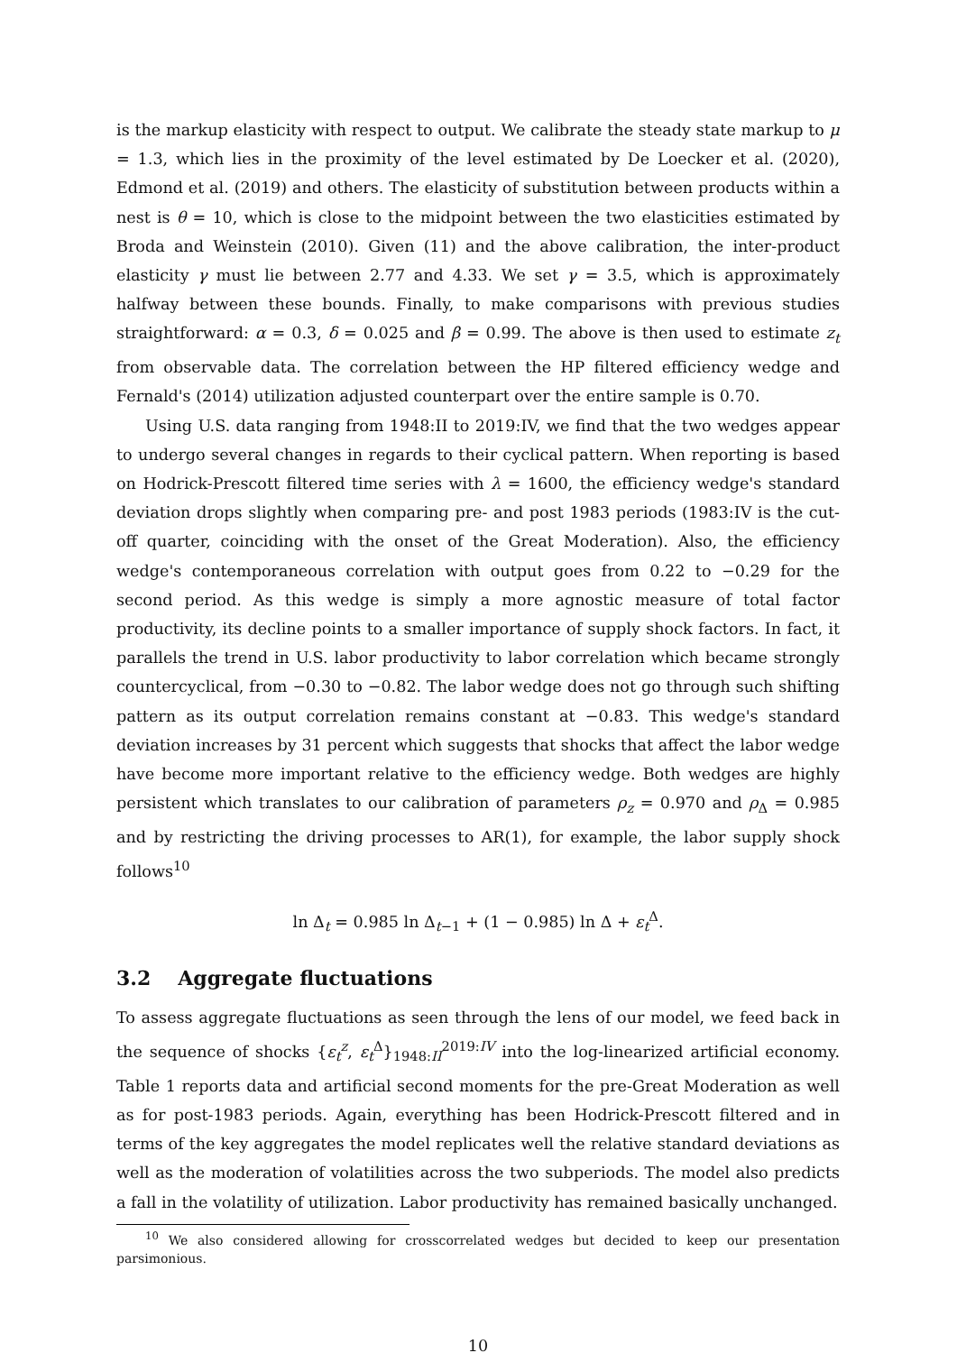is the markup elasticity with respect to output. We calibrate the steady state markup to μ = 1.3, which lies in the proximity of the level estimated by De Loecker et al. (2020), Edmond et al. (2019) and others. The elasticity of substitution between products within a nest is θ = 10, which is close to the midpoint between the two elasticities estimated by Broda and Weinstein (2010). Given (11) and the above calibration, the inter-product elasticity γ must lie between 2.77 and 4.33. We set γ = 3.5, which is approximately halfway between these bounds. Finally, to make comparisons with previous studies straightforward: α = 0.3, δ = 0.025 and β = 0.99. The above is then used to estimate z<sub>t</sub> from observable data. The correlation between the HP filtered efficiency wedge and Fernald's (2014) utilization adjusted counterpart over the entire sample is 0.70.
Using U.S. data ranging from 1948:II to 2019:IV, we find that the two wedges appear to undergo several changes in regards to their cyclical pattern. When reporting is based on Hodrick-Prescott filtered time series with λ = 1600, the efficiency wedge's standard deviation drops slightly when comparing pre- and post 1983 periods (1983:IV is the cut-off quarter, coinciding with the onset of the Great Moderation). Also, the efficiency wedge's contemporaneous correlation with output goes from 0.22 to −0.29 for the second period. As this wedge is simply a more agnostic measure of total factor productivity, its decline points to a smaller importance of supply shock factors. In fact, it parallels the trend in U.S. labor productivity to labor correlation which became strongly countercyclical, from −0.30 to −0.82. The labor wedge does not go through such shifting pattern as its output correlation remains constant at −0.83. This wedge's standard deviation increases by 31 percent which suggests that shocks that affect the labor wedge have become more important relative to the efficiency wedge. Both wedges are highly persistent which translates to our calibration of parameters ρ<sub>z</sub> = 0.970 and ρ<sub>Δ</sub> = 0.985 and by restricting the driving processes to AR(1), for example, the labor supply shock follows<sup>10</sup>
ln Δ<sub>t</sub> = 0.985 ln Δ<sub>t−1</sub> + (1 − 0.985) ln Δ + ε<sub>t</sub><sup>Δ</sup>.
3.2 Aggregate fluctuations
To assess aggregate fluctuations as seen through the lens of our model, we feed back in the sequence of shocks {ε<sub>t</sub><sup>z</sup>, ε<sub>t</sub><sup>Δ</sup>}<sub>1948:II</sub><sup>2019:IV</sup> into the log-linearized artificial economy. Table 1 reports data and artificial second moments for the pre-Great Moderation as well as for post-1983 periods. Again, everything has been Hodrick-Prescott filtered and in terms of the key aggregates the model replicates well the relative standard deviations as well as the moderation of volatilities across the two subperiods. The model also predicts a fall in the volatility of utilization. Labor productivity has remained basically unchanged.
<sup>10</sup> We also considered allowing for crosscorrelated wedges but decided to keep our presentation parsimonious.
10